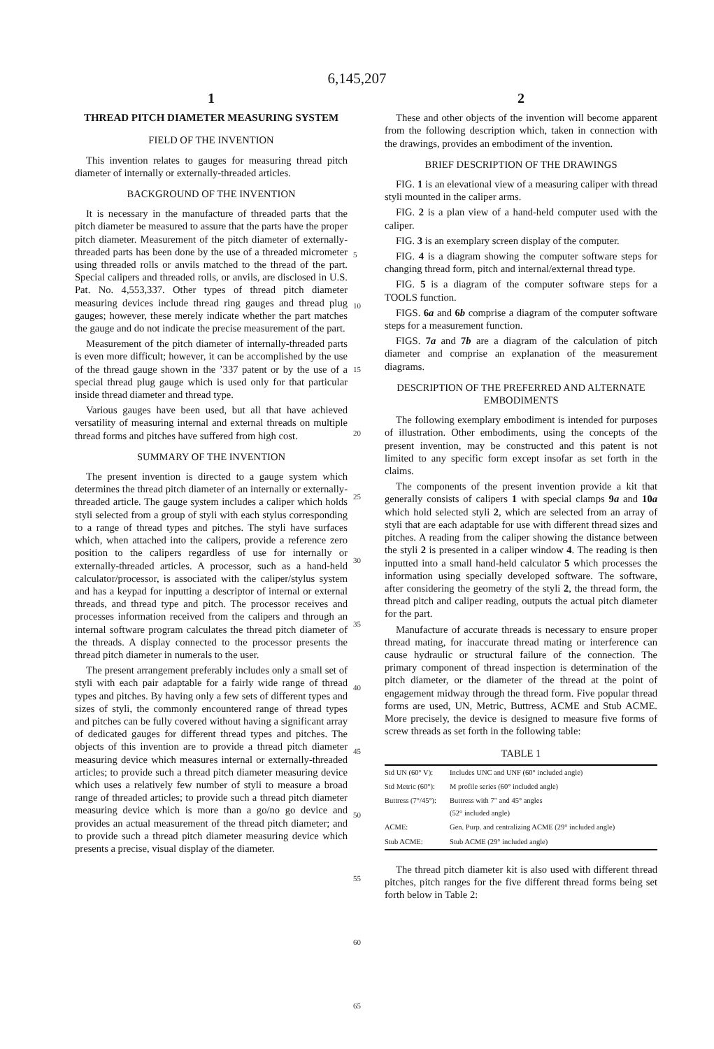6,145,207
1
THREAD PITCH DIAMETER MEASURING SYSTEM
FIELD OF THE INVENTION
This invention relates to gauges for measuring thread pitch diameter of internally or externally-threaded articles.
BACKGROUND OF THE INVENTION
It is necessary in the manufacture of threaded parts that the pitch diameter be measured to assure that the parts have the proper pitch diameter. Measurement of the pitch diameter of externally-threaded parts has been done by the use of a threaded micrometer using threaded rolls or anvils matched to the thread of the part. Special calipers and threaded rolls, or anvils, are disclosed in U.S. Pat. No. 4,553,337. Other types of thread pitch diameter measuring devices include thread ring gauges and thread plug gauges; however, these merely indicate whether the part matches the gauge and do not indicate the precise measurement of the part.
Measurement of the pitch diameter of internally-threaded parts is even more difficult; however, it can be accomplished by the use of the thread gauge shown in the ’337 patent or by the use of a special thread plug gauge which is used only for that particular inside thread diameter and thread type.
Various gauges have been used, but all that have achieved versatility of measuring internal and external threads on multiple thread forms and pitches have suffered from high cost.
SUMMARY OF THE INVENTION
The present invention is directed to a gauge system which determines the thread pitch diameter of an internally or externally-threaded article. The gauge system includes a caliper which holds styli selected from a group of styli with each stylus corresponding to a range of thread types and pitches. The styli have surfaces which, when attached into the calipers, provide a reference zero position to the calipers regardless of use for internally or externally-threaded articles. A processor, such as a hand-held calculator/processor, is associated with the caliper/stylus system and has a keypad for inputting a descriptor of internal or external threads, and thread type and pitch. The processor receives and processes information received from the calipers and through an internal software program calculates the thread pitch diameter of the threads. A display connected to the processor presents the thread pitch diameter in numerals to the user.
The present arrangement preferably includes only a small set of styli with each pair adaptable for a fairly wide range of thread types and pitches. By having only a few sets of different types and sizes of styli, the commonly encountered range of thread types and pitches can be fully covered without having a significant array of dedicated gauges for different thread types and pitches. The objects of this invention are to provide a thread pitch diameter measuring device which measures internal or externally-threaded articles; to provide such a thread pitch diameter measuring device which uses a relatively few number of styli to measure a broad range of threaded articles; to provide such a thread pitch diameter measuring device which is more than a go/no go device and provides an actual measurement of the thread pitch diameter; and to provide such a thread pitch diameter measuring device which presents a precise, visual display of the diameter.
5
10
15
20
25
30
35
40
45
50
55
60
65
2
These and other objects of the invention will become apparent from the following description which, taken in connection with the drawings, provides an embodiment of the invention.
BRIEF DESCRIPTION OF THE DRAWINGS
FIG. 1 is an elevational view of a measuring caliper with thread styli mounted in the caliper arms.
FIG. 2 is a plan view of a hand-held computer used with the caliper.
FIG. 3 is an exemplary screen display of the computer.
FIG. 4 is a diagram showing the computer software steps for changing thread form, pitch and internal/external thread type.
FIG. 5 is a diagram of the computer software steps for a TOOLS function.
FIGS. 6a and 6b comprise a diagram of the computer software steps for a measurement function.
FIGS. 7a and 7b are a diagram of the calculation of pitch diameter and comprise an explanation of the measurement diagrams.
DESCRIPTION OF THE PREFERRED AND ALTERNATE EMBODIMENTS
The following exemplary embodiment is intended for purposes of illustration. Other embodiments, using the concepts of the present invention, may be constructed and this patent is not limited to any specific form except insofar as set forth in the claims.
The components of the present invention provide a kit that generally consists of calipers 1 with special clamps 9a and 10a which hold selected styli 2, which are selected from an array of styli that are each adaptable for use with different thread sizes and pitches. A reading from the caliper showing the distance between the styli 2 is presented in a caliper window 4. The reading is then inputted into a small hand-held calculator 5 which processes the information using specially developed software. The software, after considering the geometry of the styli 2, the thread form, the thread pitch and caliper reading, outputs the actual pitch diameter for the part.
Manufacture of accurate threads is necessary to ensure proper thread mating, for inaccurate thread mating or interference can cause hydraulic or structural failure of the connection. The primary component of thread inspection is determination of the pitch diameter, or the diameter of the thread at the point of engagement midway through the thread form. Five popular thread forms are used, UN, Metric, Buttress, ACME and Stub ACME. More precisely, the device is designed to measure five forms of screw threads as set forth in the following table:
TABLE 1
| Std UN (60° V): | Includes UNC and UNF (60° included angle) |
| Std Metric (60°): | M profile series (60° included angle) |
| Buttress (7°/45°): | Buttress with 7" and 45° angles (52° included angle) |
| ACME: | Gen. Purp. and centralizing ACME (29° included angle) |
| Stub ACME: | Stub ACME (29° included angle) |
The thread pitch diameter kit is also used with different thread pitches, pitch ranges for the five different thread forms being set forth below in Table 2: